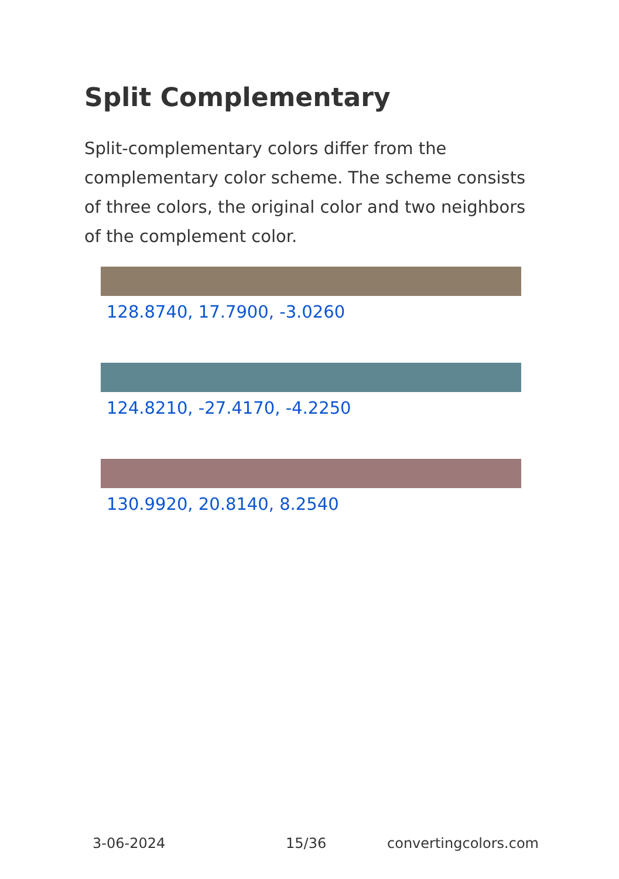Split Complementary
Split-complementary colors differ from the complementary color scheme. The scheme consists of three colors, the original color and two neighbors of the complement color.
128.8740, 17.7900, -3.0260
124.8210, -27.4170, -4.2250
130.9920, 20.8140, 8.2540
3-06-2024 15/36 convertingcolors.com